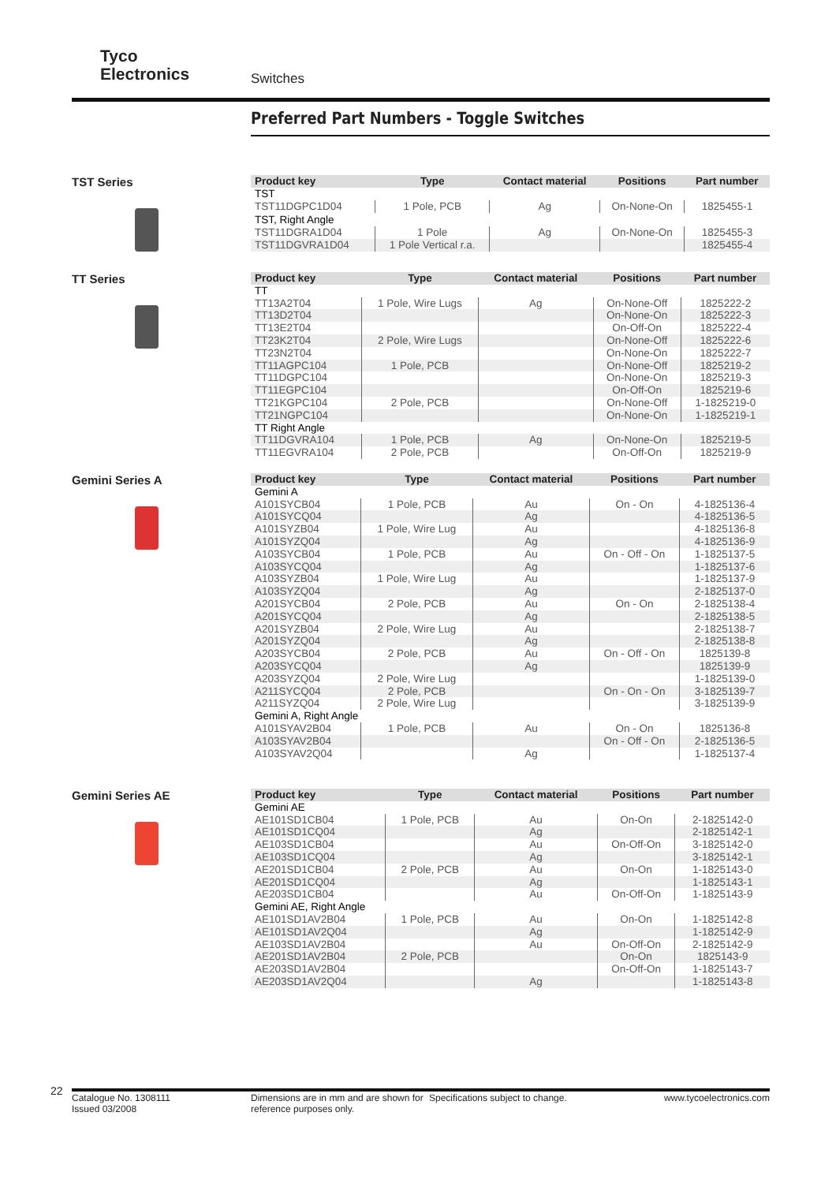Tyco
Electronics
Switches
Preferred Part Numbers - Toggle Switches
TST Series
| Product key | Type | Contact material | Positions | Part number |
| --- | --- | --- | --- | --- |
| TST | | | | |
| TST11DGPC1D04 | 1 Pole, PCB | Ag | On-None-On | 1825455-1 |
| TST, Right Angle | | | | |
| TST11DGRA1D04 | 1 Pole | Ag | On-None-On | 1825455-3 |
| TST11DGVRA1D04 | 1 Pole Vertical r.a. | | | 1825455-4 |
TT Series
| Product key | Type | Contact material | Positions | Part number |
| --- | --- | --- | --- | --- |
| TT | | | | |
| TT13A2T04 | 1 Pole, Wire Lugs | Ag | On-None-Off | 1825222-2 |
| TT13D2T04 | | | On-None-On | 1825222-3 |
| TT13E2T04 | | | On-Off-On | 1825222-4 |
| TT23K2T04 | 2 Pole, Wire Lugs | | On-None-Off | 1825222-6 |
| TT23N2T04 | | | On-None-On | 1825222-7 |
| TT11AGPC104 | 1 Pole, PCB | | On-None-Off | 1825219-2 |
| TT11DGPC104 | | | On-None-On | 1825219-3 |
| TT11EGPC104 | | | On-Off-On | 1825219-6 |
| TT21KGPC104 | 2 Pole, PCB | | On-None-Off | 1-1825219-0 |
| TT21NGPC104 | | | On-None-On | 1-1825219-1 |
| TT Right Angle | | | | |
| TT11DGVRA104 | 1 Pole, PCB | Ag | On-None-On | 1825219-5 |
| TT11EGVRA104 | 2 Pole, PCB | | On-Off-On | 1825219-9 |
Gemini Series A
| Product key | Type | Contact material | Positions | Part number |
| --- | --- | --- | --- | --- |
| Gemini A | | | | |
| A101SYCB04 | 1 Pole, PCB | Au | On - On | 4-1825136-4 |
| A101SYCQ04 | | Ag | | 4-1825136-5 |
| A101SYZB04 | 1 Pole, Wire Lug | Au | | 4-1825136-8 |
| A101SYZQ04 | | Ag | | 4-1825136-9 |
| A103SYCB04 | 1 Pole, PCB | Au | On - Off - On | 1-1825137-5 |
| A103SYCQ04 | | Ag | | 1-1825137-6 |
| A103SYZB04 | 1 Pole, Wire Lug | Au | | 1-1825137-9 |
| A103SYZQ04 | | Ag | | 2-1825137-0 |
| A201SYCB04 | 2 Pole, PCB | Au | On - On | 2-1825138-4 |
| A201SYCQ04 | | Ag | | 2-1825138-5 |
| A201SYZB04 | 2 Pole, Wire Lug | Au | | 2-1825138-7 |
| A201SYZQ04 | | Ag | | 2-1825138-8 |
| A203SYCB04 | 2 Pole, PCB | Au | On - Off - On | 1825139-8 |
| A203SYCQ04 | | Ag | | 1825139-9 |
| A203SYZQ04 | 2 Pole, Wire Lug | | | 1-1825139-0 |
| A211SYCQ04 | 2 Pole, PCB | | On - On - On | 3-1825139-7 |
| A211SYZQ04 | 2 Pole, Wire Lug | | | 3-1825139-9 |
| Gemini A, Right Angle | | | | |
| A101SYAV2B04 | 1 Pole, PCB | Au | On - On | 1825136-8 |
| A103SYAV2B04 | | | On - Off - On | 2-1825136-5 |
| A103SYAV2Q04 | | Ag | | 1-1825137-4 |
Gemini Series AE
| Product key | Type | Contact material | Positions | Part number |
| --- | --- | --- | --- | --- |
| Gemini AE | | | | |
| AE101SD1CB04 | 1 Pole, PCB | Au | On-On | 2-1825142-0 |
| AE101SD1CQ04 | | Ag | | 2-1825142-1 |
| AE103SD1CB04 | | Au | On-Off-On | 3-1825142-0 |
| AE103SD1CQ04 | | Ag | | 3-1825142-1 |
| AE201SD1CB04 | 2 Pole, PCB | Au | On-On | 1-1825143-0 |
| AE201SD1CQ04 | | Ag | | 1-1825143-1 |
| AE203SD1CB04 | | Au | On-Off-On | 1-1825143-9 |
| Gemini AE, Right Angle | | | | |
| AE101SD1AV2B04 | 1 Pole, PCB | Au | On-On | 1-1825142-8 |
| AE101SD1AV2Q04 | | Ag | | 1-1825142-9 |
| AE103SD1AV2B04 | | Au | On-Off-On | 2-1825142-9 |
| AE201SD1AV2B04 | 2 Pole, PCB | | On-On | 1825143-9 |
| AE203SD1AV2B04 | | | On-Off-On | 1-1825143-7 |
| AE203SD1AV2Q04 | | Ag | | 1-1825143-8 |
22
Catalogue No. 1308111
Issued 03/2008
Dimensions are in mm and are shown for reference purposes only.
Specifications subject to change. www.tycoelectronics.com